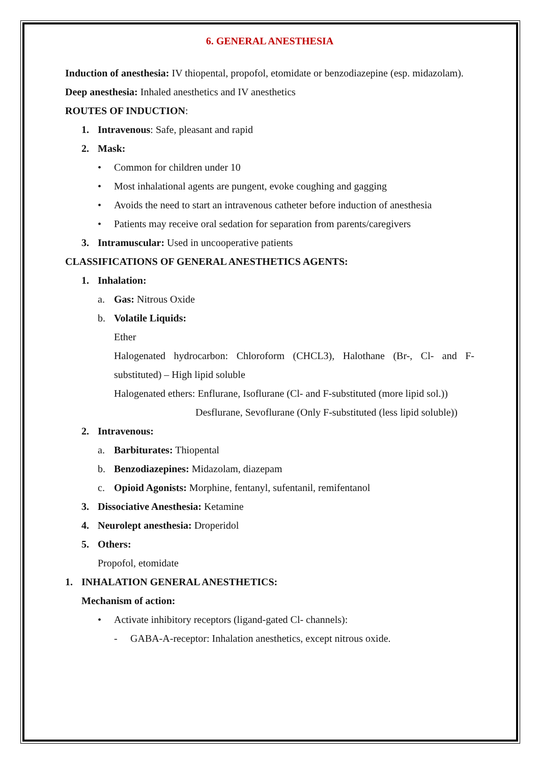6. GENERAL ANESTHESIA
Induction of anesthesia: IV thiopental, propofol, etomidate or benzodiazepine (esp. midazolam).
Deep anesthesia: Inhaled anesthetics and IV anesthetics
ROUTES OF INDUCTION:
1. Intravenous: Safe, pleasant and rapid
2. Mask:
• Common for children under 10
• Most inhalational agents are pungent, evoke coughing and gagging
• Avoids the need to start an intravenous catheter before induction of anesthesia
• Patients may receive oral sedation for separation from parents/caregivers
3. Intramuscular: Used in uncooperative patients
CLASSIFICATIONS OF GENERAL ANESTHETICS AGENTS:
1. Inhalation:
a. Gas: Nitrous Oxide
b. Volatile Liquids:
Ether
Halogenated hydrocarbon: Chloroform (CHCL3), Halothane (Br-, Cl- and F-substituted) – High lipid soluble
Halogenated ethers: Enflurane, Isoflurane (Cl- and F-substituted (more lipid sol.))
Desflurane, Sevoflurane (Only F-substituted (less lipid soluble))
2. Intravenous:
a. Barbiturates: Thiopental
b. Benzodiazepines: Midazolam, diazepam
c. Opioid Agonists: Morphine, fentanyl, sufentanil, remifentanol
3. Dissociative Anesthesia: Ketamine
4. Neurolept anesthesia: Droperidol
5. Others:
Propofol, etomidate
1. INHALATION GENERAL ANESTHETICS:
Mechanism of action:
• Activate inhibitory receptors (ligand-gated Cl- channels):
- GABA-A-receptor: Inhalation anesthetics, except nitrous oxide.